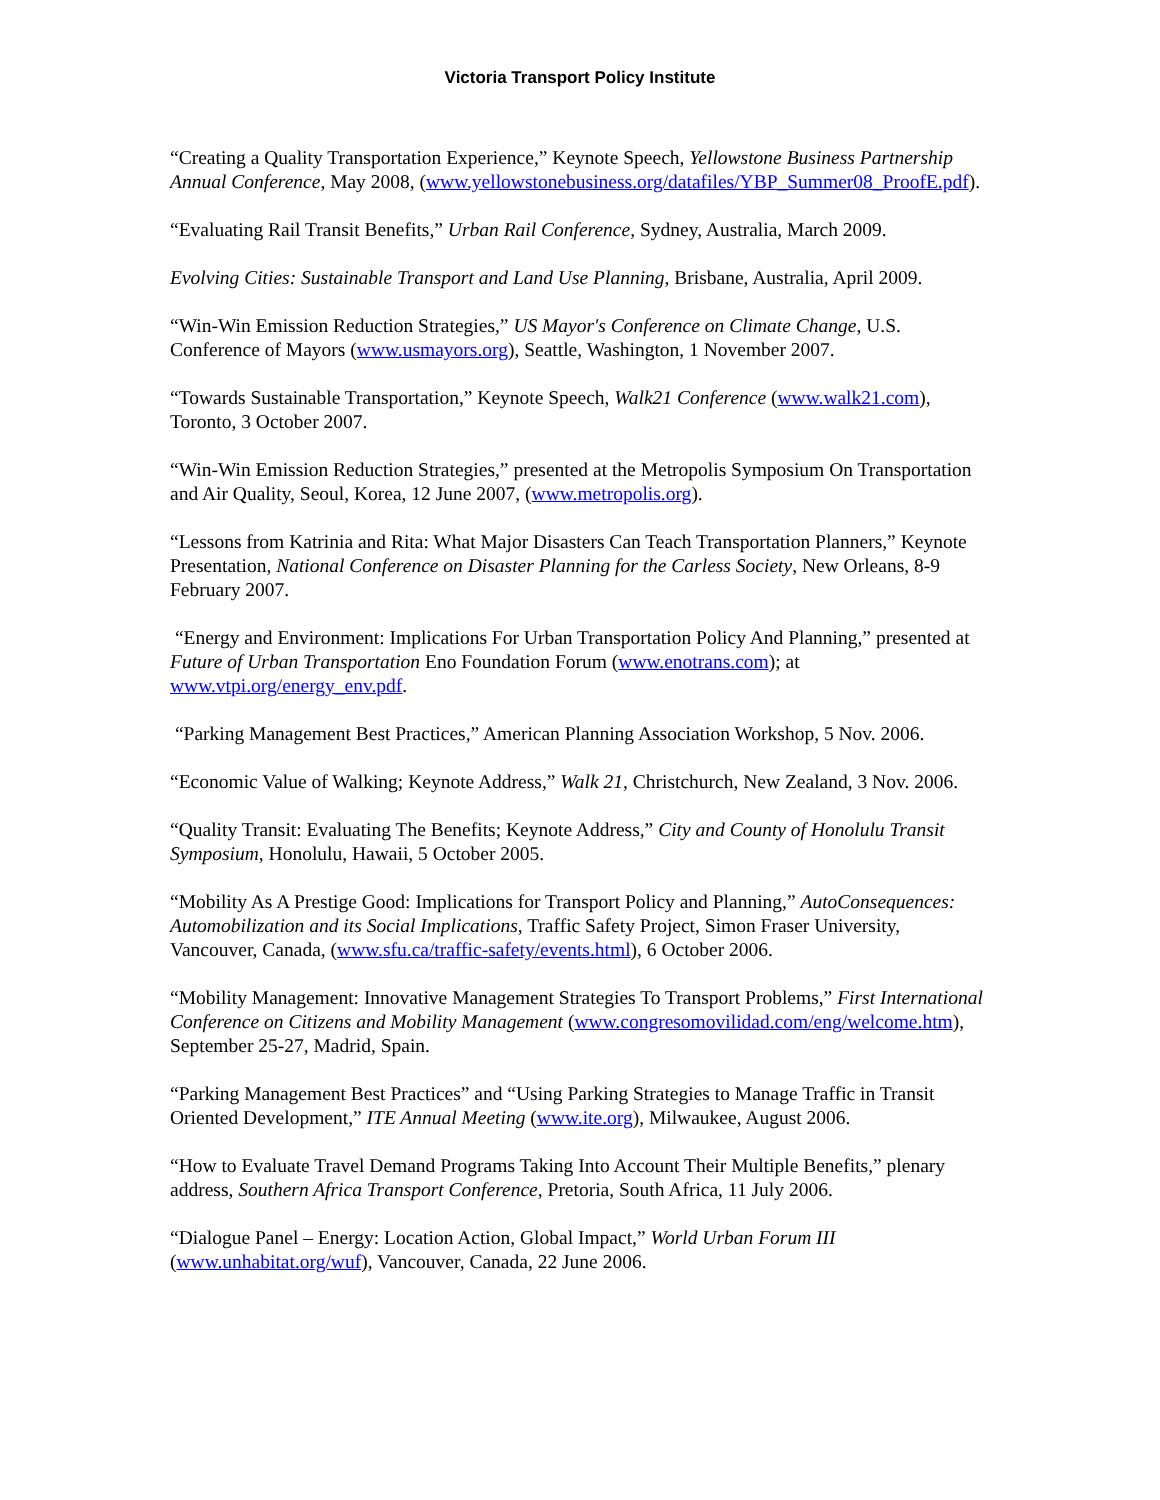Victoria Transport Policy Institute
“Creating a Quality Transportation Experience,” Keynote Speech, Yellowstone Business Partnership Annual Conference, May 2008, (www.yellowstonebusiness.org/datafiles/YBP_Summer08_ProofE.pdf).
“Evaluating Rail Transit Benefits,” Urban Rail Conference, Sydney, Australia, March 2009.
Evolving Cities: Sustainable Transport and Land Use Planning, Brisbane, Australia, April 2009.
“Win-Win Emission Reduction Strategies,” US Mayor's Conference on Climate Change, U.S. Conference of Mayors (www.usmayors.org), Seattle, Washington, 1 November 2007.
“Towards Sustainable Transportation,” Keynote Speech, Walk21 Conference (www.walk21.com), Toronto, 3 October 2007.
“Win-Win Emission Reduction Strategies,” presented at the Metropolis Symposium On Transportation and Air Quality, Seoul, Korea, 12 June 2007, (www.metropolis.org).
“Lessons from Katrinia and Rita: What Major Disasters Can Teach Transportation Planners,” Keynote Presentation, National Conference on Disaster Planning for the Carless Society, New Orleans, 8-9 February 2007.
“Energy and Environment: Implications For Urban Transportation Policy And Planning,” presented at Future of Urban Transportation Eno Foundation Forum (www.enotrans.com); at www.vtpi.org/energy_env.pdf.
“Parking Management Best Practices,” American Planning Association Workshop, 5 Nov. 2006.
“Economic Value of Walking; Keynote Address,” Walk 21, Christchurch, New Zealand, 3 Nov. 2006.
“Quality Transit: Evaluating The Benefits; Keynote Address,” City and County of Honolulu Transit Symposium, Honolulu, Hawaii, 5 October 2005.
“Mobility As A Prestige Good: Implications for Transport Policy and Planning,” AutoConsequences: Automobilization and its Social Implications, Traffic Safety Project, Simon Fraser University, Vancouver, Canada, (www.sfu.ca/traffic-safety/events.html), 6 October 2006.
“Mobility Management: Innovative Management Strategies To Transport Problems,” First International Conference on Citizens and Mobility Management (www.congresomovilidad.com/eng/welcome.htm), September 25-27, Madrid, Spain.
“Parking Management Best Practices” and “Using Parking Strategies to Manage Traffic in Transit Oriented Development,” ITE Annual Meeting (www.ite.org), Milwaukee, August 2006.
“How to Evaluate Travel Demand Programs Taking Into Account Their Multiple Benefits,” plenary address, Southern Africa Transport Conference, Pretoria, South Africa, 11 July 2006.
“Dialogue Panel – Energy: Location Action, Global Impact,” World Urban Forum III (www.unhabitat.org/wuf), Vancouver, Canada, 22 June 2006.